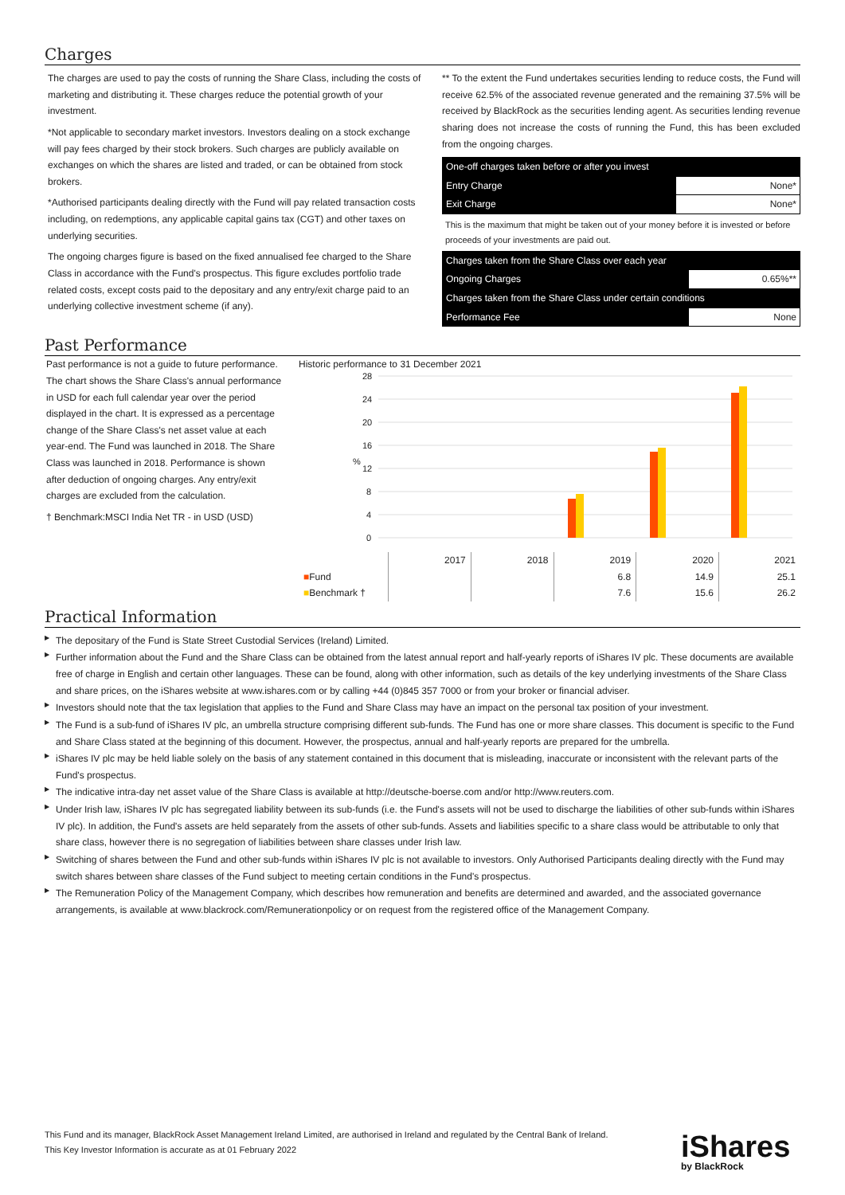Charges
The charges are used to pay the costs of running the Share Class, including the costs of marketing and distributing it. These charges reduce the potential growth of your investment.
*Not applicable to secondary market investors. Investors dealing on a stock exchange will pay fees charged by their stock brokers. Such charges are publicly available on exchanges on which the shares are listed and traded, or can be obtained from stock brokers.
*Authorised participants dealing directly with the Fund will pay related transaction costs including, on redemptions, any applicable capital gains tax (CGT) and other taxes on underlying securities.
The ongoing charges figure is based on the fixed annualised fee charged to the Share Class in accordance with the Fund's prospectus. This figure excludes portfolio trade related costs, except costs paid to the depositary and any entry/exit charge paid to an underlying collective investment scheme (if any).
** To the extent the Fund undertakes securities lending to reduce costs, the Fund will receive 62.5% of the associated revenue generated and the remaining 37.5% will be received by BlackRock as the securities lending agent. As securities lending revenue sharing does not increase the costs of running the Fund, this has been excluded from the ongoing charges.
| One-off charges taken before or after you invest | |
| Entry Charge | None* |
| Exit Charge | None* |
This is the maximum that might be taken out of your money before it is invested or before proceeds of your investments are paid out.
| Charges taken from the Share Class over each year | |
| Ongoing Charges | 0.65%** |
| Charges taken from the Share Class under certain conditions | |
| Performance Fee | None |
Past Performance
Past performance is not a guide to future performance.
The chart shows the Share Class's annual performance in USD for each full calendar year over the period displayed in the chart. It is expressed as a percentage change of the Share Class's net asset value at each year-end. The Fund was launched in 2018. The Share Class was launched in 2018. Performance is shown after deduction of ongoing charges. Any entry/exit charges are excluded from the calculation.
† Benchmark:MSCI India Net TR - in USD (USD)
Historic performance to 31 December 2021
28
24
20
16
12
8
4
0
%
| | 2017 | 2018 | 2019 | 2020 | 2021 |
| ■ Fund | | | 6.8 | 14.9 | 25.1 |
| ■ Benchmark † | | | 7.6 | 15.6 | 26.2 |
Practical Information
▶ The depositary of the Fund is State Street Custodial Services (Ireland) Limited.
▶ Further information about the Fund and the Share Class can be obtained from the latest annual report and half-yearly reports of iShares IV plc. These documents are available free of charge in English and certain other languages. These can be found, along with other information, such as details of the key underlying investments of the Share Class and share prices, on the iShares website at www.ishares.com or by calling +44 (0)845 357 7000 or from your broker or financial adviser.
▶ Investors should note that the tax legislation that applies to the Fund and Share Class may have an impact on the personal tax position of your investment.
▶ The Fund is a sub-fund of iShares IV plc, an umbrella structure comprising different sub-funds. The Fund has one or more share classes. This document is specific to the Fund and Share Class stated at the beginning of this document. However, the prospectus, annual and half-yearly reports are prepared for the umbrella.
▶ iShares IV plc may be held liable solely on the basis of any statement contained in this document that is misleading, inaccurate or inconsistent with the relevant parts of the Fund's prospectus.
▶ The indicative intra-day net asset value of the Share Class is available at http://deutsche-boerse.com and/or http://www.reuters.com.
▶ Under Irish law, iShares IV plc has segregated liability between its sub-funds (i.e. the Fund's assets will not be used to discharge the liabilities of other sub-funds within iShares IV plc). In addition, the Fund's assets are held separately from the assets of other sub-funds. Assets and liabilities specific to a share class would be attributable to only that share class, however there is no segregation of liabilities between share classes under Irish law.
▶ Switching of shares between the Fund and other sub-funds within iShares IV plc is not available to investors. Only Authorised Participants dealing directly with the Fund may switch shares between share classes of the Fund subject to meeting certain conditions in the Fund's prospectus.
▶ The Remuneration Policy of the Management Company, which describes how remuneration and benefits are determined and awarded, and the associated governance arrangements, is available at www.blackrock.com/Remunerationpolicy or on request from the registered office of the Management Company.
This Fund and its manager, BlackRock Asset Management Ireland Limited, are authorised in Ireland and regulated by the Central Bank of Ireland.
This Key Investor Information is accurate as at 01 February 2022
iShares
by BlackRock